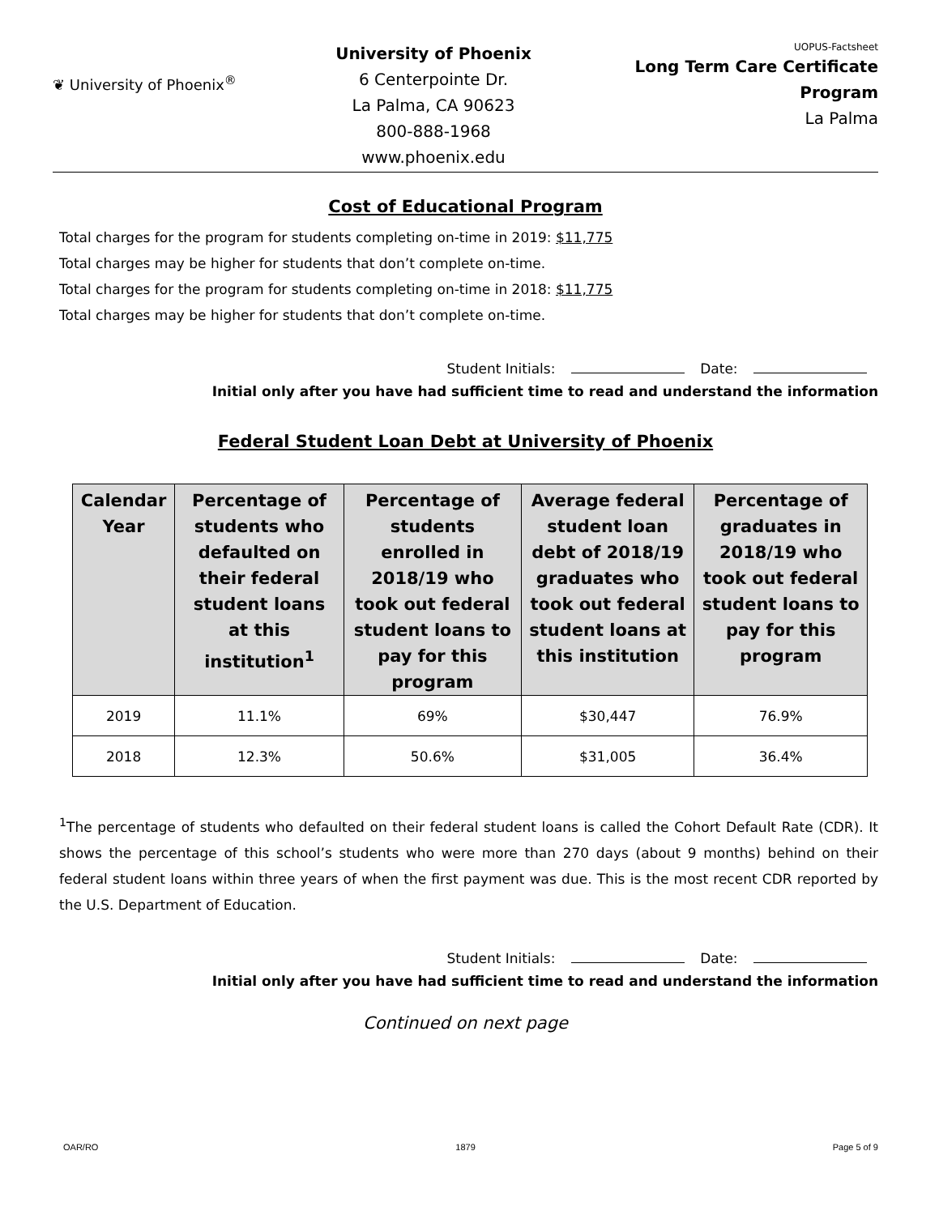❦ University of Phoenix<sup>®</sup>
University of Phoenix
6 Centerpointe Dr.
La Palma, CA 90623
800-888-1968
www.phoenix.edu
UOPUS-Factsheet
Long Term Care Certificate
Program
La Palma
Cost of Educational Program
Total charges for the program for students completing on-time in 2019: $11,775
Total charges may be higher for students that don’t complete on-time.
Total charges for the program for students completing on-time in 2018: $11,775
Total charges may be higher for students that don’t complete on-time.
Student Initials: Date:
Initial only after you have had sufficient time to read and understand the information
Federal Student Loan Debt at University of Phoenix
| Calendar Year | Percentage of students who defaulted on their federal student loans at this institution<sup>1</sup> | Percentage of students enrolled in 2018/19 who took out federal student loans to pay for this program | Average federal student loan debt of 2018/19 graduates who took out federal student loans at this institution | Percentage of graduates in 2018/19 who took out federal student loans to pay for this program |
| --- | --- | --- | --- | --- |
| 2019 | 11.1% | 69% | $30,447 | 76.9% |
| 2018 | 12.3% | 50.6% | $31,005 | 36.4% |
<sup>1</sup> The percentage of students who defaulted on their federal student loans is called the Cohort Default Rate (CDR). It shows the percentage of this school’s students who were more than 270 days (about 9 months) behind on their federal student loans within three years of when the first payment was due. This is the most recent CDR reported by the U.S. Department of Education.
Student Initials: Date:
Initial only after you have had sufficient time to read and understand the information
Continued on next page
OAR/RO 1879 Page 5 of 9